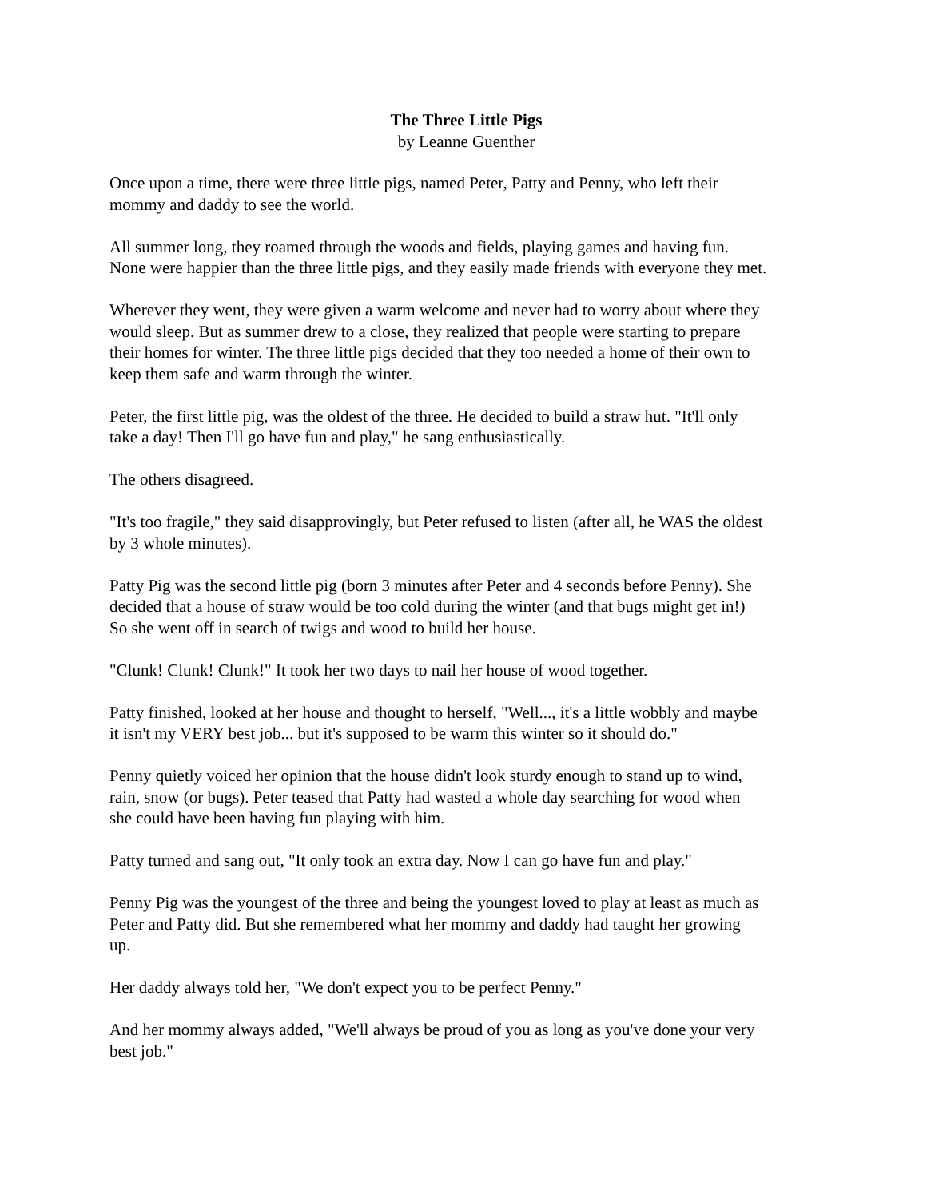The Three Little Pigs
by Leanne Guenther
Once upon a time, there were three little pigs, named Peter, Patty and Penny, who left their
mommy and daddy to see the world.
All summer long, they roamed through the woods and fields, playing games and having fun.
None were happier than the three little pigs, and they easily made friends with everyone they met.
Wherever they went, they were given a warm welcome and never had to worry about where they
would sleep. But as summer drew to a close, they realized that people were starting to prepare
their homes for winter. The three little pigs decided that they too needed a home of their own to
keep them safe and warm through the winter.
Peter, the first little pig, was the oldest of the three. He decided to build a straw hut. "It'll only
take a day! Then I'll go have fun and play," he sang enthusiastically.
The others disagreed.
"It's too fragile," they said disapprovingly, but Peter refused to listen (after all, he WAS the oldest
by 3 whole minutes).
Patty Pig was the second little pig (born 3 minutes after Peter and 4 seconds before Penny). She
decided that a house of straw would be too cold during the winter (and that bugs might get in!)
So she went off in search of twigs and wood to build her house.
"Clunk! Clunk! Clunk!" It took her two days to nail her house of wood together.
Patty finished, looked at her house and thought to herself, "Well..., it's a little wobbly and maybe
it isn't my VERY best job... but it's supposed to be warm this winter so it should do."
Penny quietly voiced her opinion that the house didn't look sturdy enough to stand up to wind,
rain, snow (or bugs). Peter teased that Patty had wasted a whole day searching for wood when
she could have been having fun playing with him.
Patty turned and sang out, "It only took an extra day. Now I can go have fun and play."
Penny Pig was the youngest of the three and being the youngest loved to play at least as much as
Peter and Patty did. But she remembered what her mommy and daddy had taught her growing
up.
Her daddy always told her, "We don't expect you to be perfect Penny."
And her mommy always added, "We'll always be proud of you as long as you've done your very
best job."